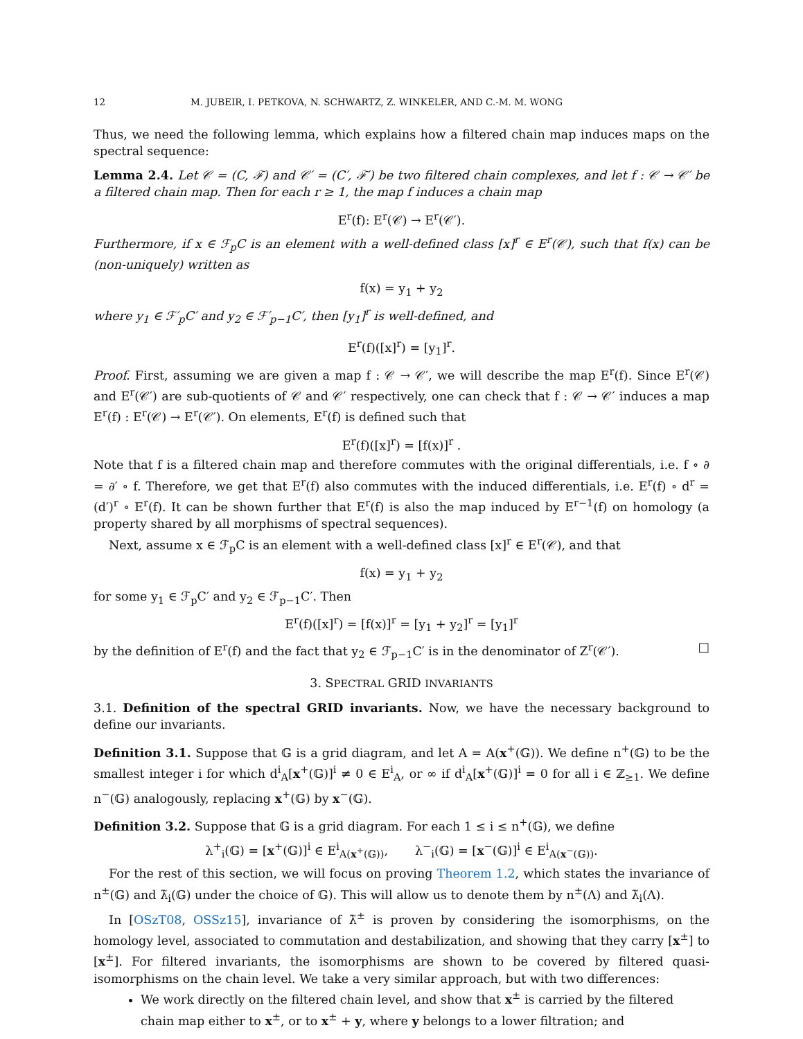12 M. JUBEIR, I. PETKOVA, N. SCHWARTZ, Z. WINKELER, AND C.-M. M. WONG
Thus, we need the following lemma, which explains how a filtered chain map induces maps on the spectral sequence:
Lemma 2.4. Let 𝒞 = (C, ℱ) and 𝒞′ = (C′, ℱ′) be two filtered chain complexes, and let f : 𝒞 → 𝒞′ be a filtered chain map. Then for each r ≥ 1, the map f induces a chain map
E<sup>r</sup>(f): E<sup>r</sup>(𝒞) → E<sup>r</sup>(𝒞′).
Furthermore, if x ∈ ℱ<sub>p</sub>C is an element with a well-defined class [x]<sup>r</sup> ∈ E<sup>r</sup>(𝒞), such that f(x) can be (non-uniquely) written as
f(x) = y<sub>1</sub> + y<sub>2</sub>
where y<sub>1</sub> ∈ ℱ′<sub>p</sub>C′ and y<sub>2</sub> ∈ ℱ′<sub>p−1</sub>C′, then [y<sub>1</sub>]<sup>r</sup> is well-defined, and
E<sup>r</sup>(f)([x]<sup>r</sup>) = [y<sub>1</sub>]<sup>r</sup>.
Proof. First, assuming we are given a map f : 𝒞 → 𝒞′, we will describe the map E<sup>r</sup>(f). Since E<sup>r</sup>(𝒞) and E<sup>r</sup>(𝒞′) are sub-quotients of 𝒞 and 𝒞′ respectively, one can check that f : 𝒞 → 𝒞′ induces a map E<sup>r</sup>(f) : E<sup>r</sup>(𝒞) → E<sup>r</sup>(𝒞′). On elements, E<sup>r</sup>(f) is defined such that
E<sup>r</sup>(f)([x]<sup>r</sup>) = [f(x)]<sup>r</sup> .
Note that f is a filtered chain map and therefore commutes with the original differentials, i.e. f ∘ ∂ = ∂′ ∘ f. Therefore, we get that E<sup>r</sup>(f) also commutes with the induced differentials, i.e. E<sup>r</sup>(f) ∘ d<sup>r</sup> = (d′)<sup>r</sup> ∘ E<sup>r</sup>(f). It can be shown further that E<sup>r</sup>(f) is also the map induced by E<sup>r−1</sup>(f) on homology (a property shared by all morphisms of spectral sequences).
Next, assume x ∈ ℱ<sub>p</sub>C is an element with a well-defined class [x]<sup>r</sup> ∈ E<sup>r</sup>(𝒞), and that
f(x) = y<sub>1</sub> + y<sub>2</sub>
for some y<sub>1</sub> ∈ ℱ<sub>p</sub>C′ and y<sub>2</sub> ∈ ℱ<sub>p−1</sub>C′. Then
E<sup>r</sup>(f)([x]<sup>r</sup>) = [f(x)]<sup>r</sup> = [y<sub>1</sub> + y<sub>2</sub>]<sup>r</sup> = [y<sub>1</sub>]<sup>r</sup>
by the definition of E<sup>r</sup>(f) and the fact that y<sub>2</sub> ∈ ℱ<sub>p−1</sub>C′ is in the denominator of Z<sup>r</sup>(𝒞′). □
3. SPECTRAL GRID INVARIANTS
3.1. Definition of the spectral GRID invariants. Now, we have the necessary background to define our invariants.
Definition 3.1. Suppose that 𝔾 is a grid diagram, and let A = A(x<sup>+</sup>(𝔾)). We define n<sup>+</sup>(𝔾) to be the smallest integer i for which d<sup>i</sup><sub>A</sub>[x<sup>+</sup>(𝔾)]<sup>i</sup> ≠ 0 ∈ E<sup>i</sup><sub>A</sub>, or ∞ if d<sup>i</sup><sub>A</sub>[x<sup>+</sup>(𝔾)]<sup>i</sup> = 0 for all i ∈ ℤ<sub>≥1</sub>. We define n<sup>−</sup>(𝔾) analogously, replacing x<sup>+</sup>(𝔾) by x<sup>−</sup>(𝔾).
Definition 3.2. Suppose that 𝔾 is a grid diagram. For each 1 ≤ i ≤ n<sup>+</sup>(𝔾), we define
λ<sup>+</sup><sub>i</sub>(𝔾) = [x<sup>+</sup>(𝔾)]<sup>i</sup> ∈ E<sup>i</sup><sub>A(x<sup>+</sup>(𝔾))</sub>, λ<sup>−</sup><sub>i</sub>(𝔾) = [x<sup>−</sup>(𝔾)]<sup>i</sup> ∈ E<sup>i</sup><sub>A(x<sup>−</sup>(𝔾))</sub>.
For the rest of this section, we will focus on proving Theorem 1.2, which states the invariance of n<sup>±</sup>(𝔾) and λ̃<sub>i</sub>(𝔾) under the choice of 𝔾). This will allow us to denote them by n<sup>±</sup>(Λ) and λ̃<sub>i</sub>(Λ).
In [OSzT08, OSSz15], invariance of λ̃<sup>±</sup> is proven by considering the isomorphisms, on the homology level, associated to commutation and destabilization, and showing that they carry [x<sup>±</sup>] to [x<sup>±</sup>]. For filtered invariants, the isomorphisms are shown to be covered by filtered quasi-isomorphisms on the chain level. We take a very similar approach, but with two differences:
We work directly on the filtered chain level, and show that x<sup>±</sup> is carried by the filtered chain map either to x<sup>±</sup>, or to x<sup>±</sup> + y, where y belongs to a lower filtration; and